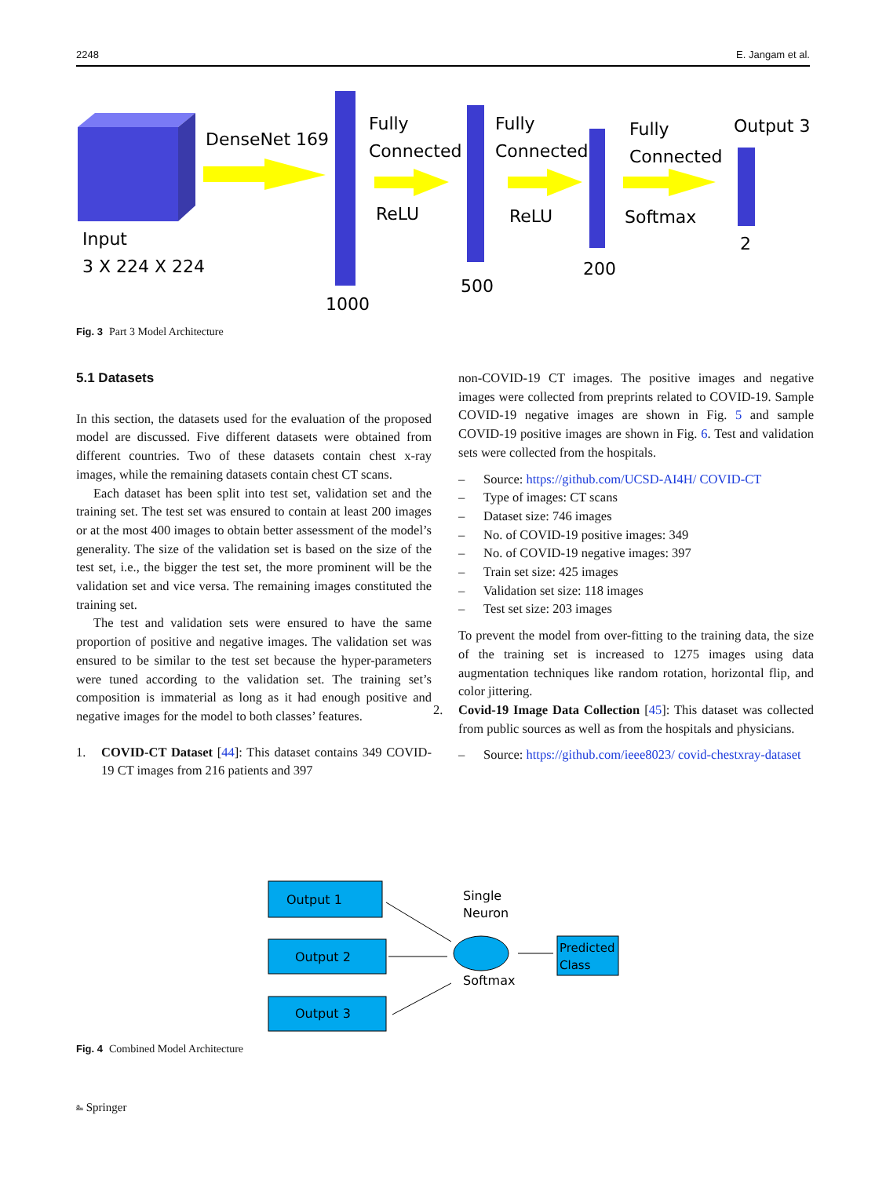2248 E. Jangam et al.
Input
3 X 224 X 224
DenseNet 169
1000
Fully
Connected
ReLU
500
Fully
Connected
ReLU
200
Fully
Connected
Softmax
Output 3
2
Fig. 3 Part 3 Model Architecture
5.1 Datasets
In this section, the datasets used for the evaluation of the proposed model are discussed. Five different datasets were obtained from different countries. Two of these datasets contain chest x-ray images, while the remaining datasets contain chest CT scans.
Each dataset has been split into test set, validation set and the training set. The test set was ensured to contain at least 200 images or at the most 400 images to obtain better assessment of the model’s generality. The size of the validation set is based on the size of the test set, i.e., the bigger the test set, the more prominent will be the validation set and vice versa. The remaining images constituted the training set.
The test and validation sets were ensured to have the same proportion of positive and negative images. The validation set was ensured to be similar to the test set because the hyper-parameters were tuned according to the validation set. The training set’s composition is immaterial as long as it had enough positive and negative images for the model to both classes’ features.
1. COVID-CT Dataset [44]: This dataset contains 349 COVID-19 CT images from 216 patients and 397
non-COVID-19 CT images. The positive images and negative images were collected from preprints related to COVID-19. Sample COVID-19 negative images are shown in Fig. 5 and sample COVID-19 positive images are shown in Fig. 6. Test and validation sets were collected from the hospitals.
– Source: https://github.com/UCSD-AI4H/ COVID-CT
– Type of images: CT scans
– Dataset size: 746 images
– No. of COVID-19 positive images: 349
– No. of COVID-19 negative images: 397
– Train set size: 425 images
– Validation set size: 118 images
– Test set size: 203 images
To prevent the model from over-fitting to the training data, the size of the training set is increased to 1275 images using data augmentation techniques like random rotation, horizontal flip, and color jittering.
2. Covid-19 Image Data Collection [45]: This dataset was collected from public sources as well as from the hospitals and physicians.
– Source: https://github.com/ieee8023/ covid-chestxray-dataset
Output 1
Output 2
Output 3
Single
Neuron
Softmax
Predicted
Class
Fig. 4 Combined Model Architecture
⎁ Springer